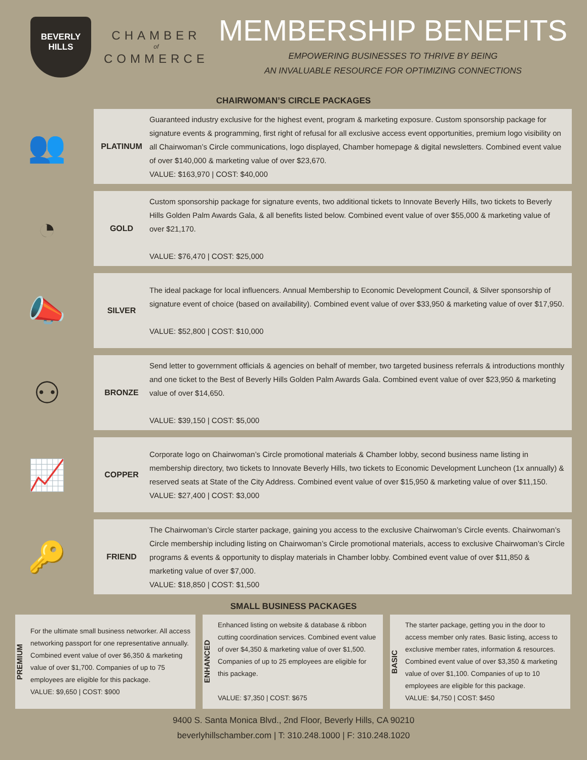BEVERLY
HILLS
CHAMBER
of
COMMERCE
MEMBERSHIP BENEFITS
EMPOWERING BUSINESSES TO THRIVE BY BEING
AN INVALUABLE RESOURCE FOR OPTIMIZING CONNECTIONS
CHAIRWOMAN’S CIRCLE PACKAGES
👥
PLATINUM
Guaranteed industry exclusive for the highest event, program & marketing exposure. Custom sponsorship package for signature events & programming, first right of refusal for all exclusive access event opportunities, premium logo visibility on all Chairwoman’s Circle communications, logo displayed, Chamber homepage & digital newsletters. Combined event value of over $140,000 & marketing value of over $23,670.
VALUE: $163,970 | COST: $40,000
◔
GOLD
Custom sponsorship package for signature events, two additional tickets to Innovate Beverly Hills, two tickets to Beverly Hills Golden Palm Awards Gala, & all benefits listed below. Combined event value of over $55,000 & marketing value of over $21,170.
VALUE: $76,470 | COST: $25,000
📣
SILVER
The ideal package for local influencers. Annual Membership to Economic Development Council, & Silver sponsorship of signature event of choice (based on availability). Combined event value of over $33,950 & marketing value of over $17,950.
VALUE: $52,800 | COST: $10,000
⚇
BRONZE
Send letter to government officials & agencies on behalf of member, two targeted business referrals & introductions monthly and one ticket to the Best of Beverly Hills Golden Palm Awards Gala. Combined event value of over $23,950 & marketing value of over $14,650.
VALUE: $39,150 | COST: $5,000
📈
COPPER
Corporate logo on Chairwoman’s Circle promotional materials & Chamber lobby, second business name listing in membership directory, two tickets to Innovate Beverly Hills, two tickets to Economic Development Luncheon (1x annually) & reserved seats at State of the City Address. Combined event value of over $15,950 & marketing value of over $11,150.
VALUE: $27,400 | COST: $3,000
🔑
FRIEND
The Chairwoman’s Circle starter package, gaining you access to the exclusive Chairwoman’s Circle events. Chairwoman’s Circle membership including listing on Chairwoman’s Circle promotional materials, access to exclusive Chairwoman’s Circle programs & events & opportunity to display materials in Chamber lobby. Combined event value of over $11,850 & marketing value of over $7,000.
VALUE: $18,850 | COST: $1,500
SMALL BUSINESS PACKAGES
PREMIUM
For the ultimate small business networker. All access networking passport for one representative annually. Combined event value of over $6,350 & marketing value of over $1,700. Companies of up to 75 employees are eligible for this package.
VALUE: $9,650 | COST: $900
ENHANCED
Enhanced listing on website & database & ribbon cutting coordination services. Combined event value of over $4,350 & marketing value of over $1,500. Companies of up to 25 employees are eligible for this package.
VALUE: $7,350 | COST: $675
BASIC
The starter package, getting you in the door to access member only rates. Basic listing, access to exclusive member rates, information & resources. Combined event value of over $3,350 & marketing value of over $1,100. Companies of up to 10 employees are eligible for this package.
VALUE: $4,750 | COST: $450
9400 S. Santa Monica Blvd., 2nd Floor, Beverly Hills, CA 90210
beverlyhillschamber.com | T: 310.248.1000 | F: 310.248.1020